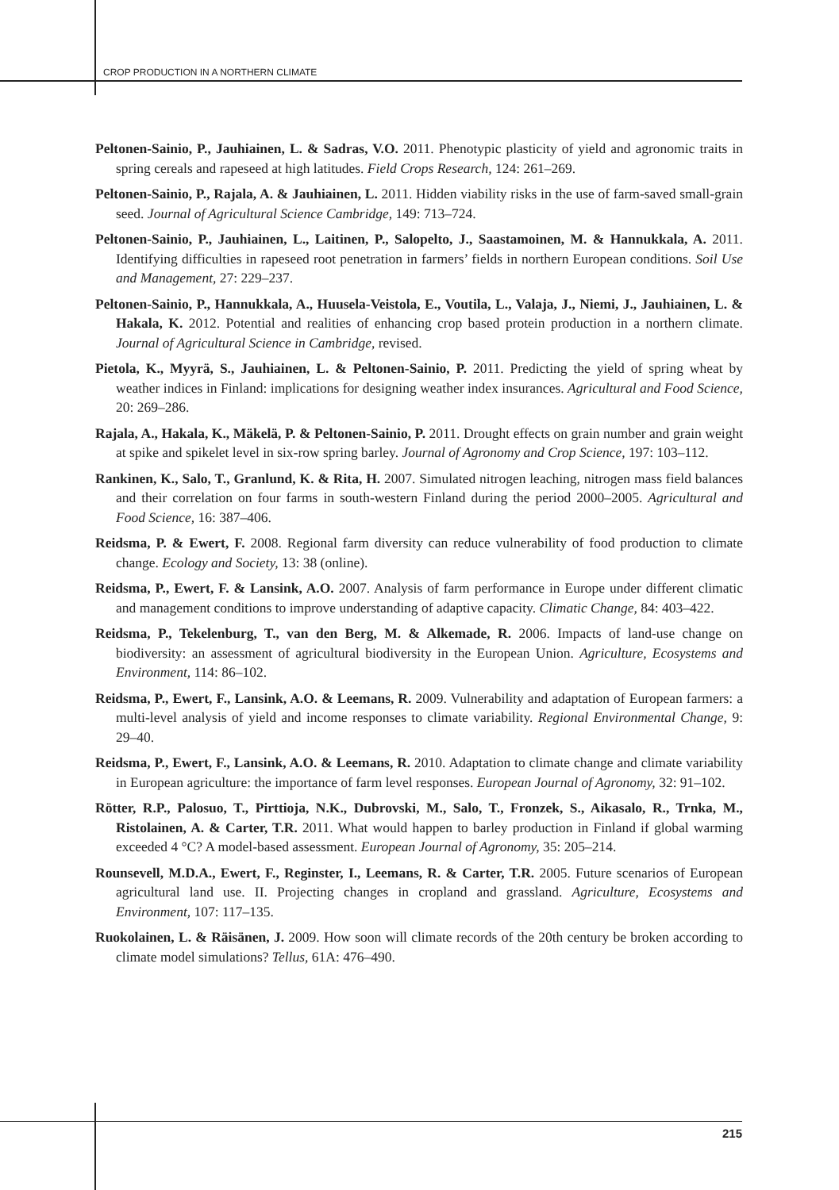CROP PRODUCTION IN A NORTHERN CLIMATE
Peltonen-Sainio, P., Jauhiainen, L. & Sadras, V.O. 2011. Phenotypic plasticity of yield and agronomic traits in spring cereals and rapeseed at high latitudes. Field Crops Research, 124: 261–269.
Peltonen-Sainio, P., Rajala, A. & Jauhiainen, L. 2011. Hidden viability risks in the use of farm-saved small-grain seed. Journal of Agricultural Science Cambridge, 149: 713–724.
Peltonen-Sainio, P., Jauhiainen, L., Laitinen, P., Salopelto, J., Saastamoinen, M. & Hannukkala, A. 2011. Identifying difficulties in rapeseed root penetration in farmers’ fields in northern European conditions. Soil Use and Management, 27: 229–237.
Peltonen-Sainio, P., Hannukkala, A., Huusela-Veistola, E., Voutila, L., Valaja, J., Niemi, J., Jauhiainen, L. & Hakala, K. 2012. Potential and realities of enhancing crop based protein production in a northern climate. Journal of Agricultural Science in Cambridge, revised.
Pietola, K., Myyrä, S., Jauhiainen, L. & Peltonen-Sainio, P. 2011. Predicting the yield of spring wheat by weather indices in Finland: implications for designing weather index insurances. Agricultural and Food Science, 20: 269–286.
Rajala, A., Hakala, K., Mäkelä, P. & Peltonen-Sainio, P. 2011. Drought effects on grain number and grain weight at spike and spikelet level in six-row spring barley. Journal of Agronomy and Crop Science, 197: 103–112.
Rankinen, K., Salo, T., Granlund, K. & Rita, H. 2007. Simulated nitrogen leaching, nitrogen mass field balances and their correlation on four farms in south-western Finland during the period 2000–2005. Agricultural and Food Science, 16: 387–406.
Reidsma, P. & Ewert, F. 2008. Regional farm diversity can reduce vulnerability of food production to climate change. Ecology and Society, 13: 38 (online).
Reidsma, P., Ewert, F. & Lansink, A.O. 2007. Analysis of farm performance in Europe under different climatic and management conditions to improve understanding of adaptive capacity. Climatic Change, 84: 403–422.
Reidsma, P., Tekelenburg, T., van den Berg, M. & Alkemade, R. 2006. Impacts of land-use change on biodiversity: an assessment of agricultural biodiversity in the European Union. Agriculture, Ecosystems and Environment, 114: 86–102.
Reidsma, P., Ewert, F., Lansink, A.O. & Leemans, R. 2009. Vulnerability and adaptation of European farmers: a multi-level analysis of yield and income responses to climate variability. Regional Environmental Change, 9: 29–40.
Reidsma, P., Ewert, F., Lansink, A.O. & Leemans, R. 2010. Adaptation to climate change and climate variability in European agriculture: the importance of farm level responses. European Journal of Agronomy, 32: 91–102.
Rötter, R.P., Palosuo, T., Pirttioja, N.K., Dubrovski, M., Salo, T., Fronzek, S., Aikasalo, R., Trnka, M., Ristolainen, A. & Carter, T.R. 2011. What would happen to barley production in Finland if global warming exceeded 4 °C? A model-based assessment. European Journal of Agronomy, 35: 205–214.
Rounsevell, M.D.A., Ewert, F., Reginster, I., Leemans, R. & Carter, T.R. 2005. Future scenarios of European agricultural land use. II. Projecting changes in cropland and grassland. Agriculture, Ecosystems and Environment, 107: 117–135.
Ruokolainen, L. & Räisänen, J. 2009. How soon will climate records of the 20th century be broken according to climate model simulations? Tellus, 61A: 476–490.
215